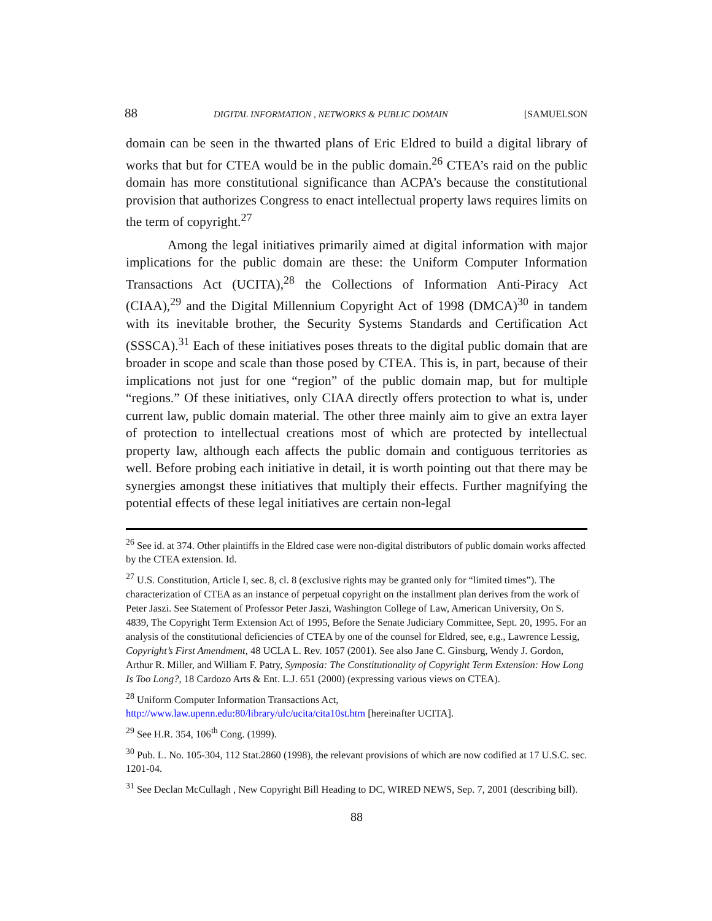88 DIGITAL INFORMATION , NETWORKS & PUBLIC DOMAIN [SAMUELSON
domain can be seen in the thwarted plans of Eric Eldred to build a digital library of works that but for CTEA would be in the public domain.<sup>26</sup> CTEA’s raid on the public domain has more constitutional significance than ACPA’s because the constitutional provision that authorizes Congress to enact intellectual property laws requires limits on the term of copyright.<sup>27</sup>
Among the legal initiatives primarily aimed at digital information with major implications for the public domain are these: the Uniform Computer Information Transactions Act (UCITA),<sup>28</sup> the Collections of Information Anti-Piracy Act (CIAA),<sup>29</sup> and the Digital Millennium Copyright Act of 1998 (DMCA)<sup>30</sup> in tandem with its inevitable brother, the Security Systems Standards and Certification Act (SSSCA).<sup>31</sup> Each of these initiatives poses threats to the digital public domain that are broader in scope and scale than those posed by CTEA. This is, in part, because of their implications not just for one “region” of the public domain map, but for multiple “regions.” Of these initiatives, only CIAA directly offers protection to what is, under current law, public domain material. The other three mainly aim to give an extra layer of protection to intellectual creations most of which are protected by intellectual property law, although each affects the public domain and contiguous territories as well. Before probing each initiative in detail, it is worth pointing out that there may be synergies amongst these initiatives that multiply their effects. Further magnifying the potential effects of these legal initiatives are certain non-legal
<sup>26</sup> See id. at 374. Other plaintiffs in the Eldred case were non-digital distributors of public domain works affected by the CTEA extension. Id.
<sup>27</sup> U.S. Constitution, Article I, sec. 8, cl. 8 (exclusive rights may be granted only for “limited times”). The characterization of CTEA as an instance of perpetual copyright on the installment plan derives from the work of Peter Jaszi. See Statement of Professor Peter Jaszi, Washington College of Law, American University, On S. 4839, The Copyright Term Extension Act of 1995, Before the Senate Judiciary Committee, Sept. 20, 1995. For an analysis of the constitutional deficiencies of CTEA by one of the counsel for Eldred, see, e.g., Lawrence Lessig, Copyright’s First Amendment, 48 UCLA L. Rev. 1057 (2001). See also Jane C. Ginsburg, Wendy J. Gordon, Arthur R. Miller, and William F. Patry, Symposia: The Constitutionality of Copyright Term Extension: How Long Is Too Long?, 18 Cardozo Arts & Ent. L.J. 651 (2000) (expressing various views on CTEA).
<sup>28</sup> Uniform Computer Information Transactions Act,
http://www.law.upenn.edu:80/library/ulc/ucita/cita10st.htm [hereinafter UCITA].
<sup>29</sup> See H.R. 354, 106<sup>th</sup> Cong. (1999).
<sup>30</sup> Pub. L. No. 105-304, 112 Stat.2860 (1998), the relevant provisions of which are now codified at 17 U.S.C. sec. 1201-04.
<sup>31</sup> See Declan McCullagh , New Copyright Bill Heading to DC, WIRED NEWS, Sep. 7, 2001 (describing bill).
88